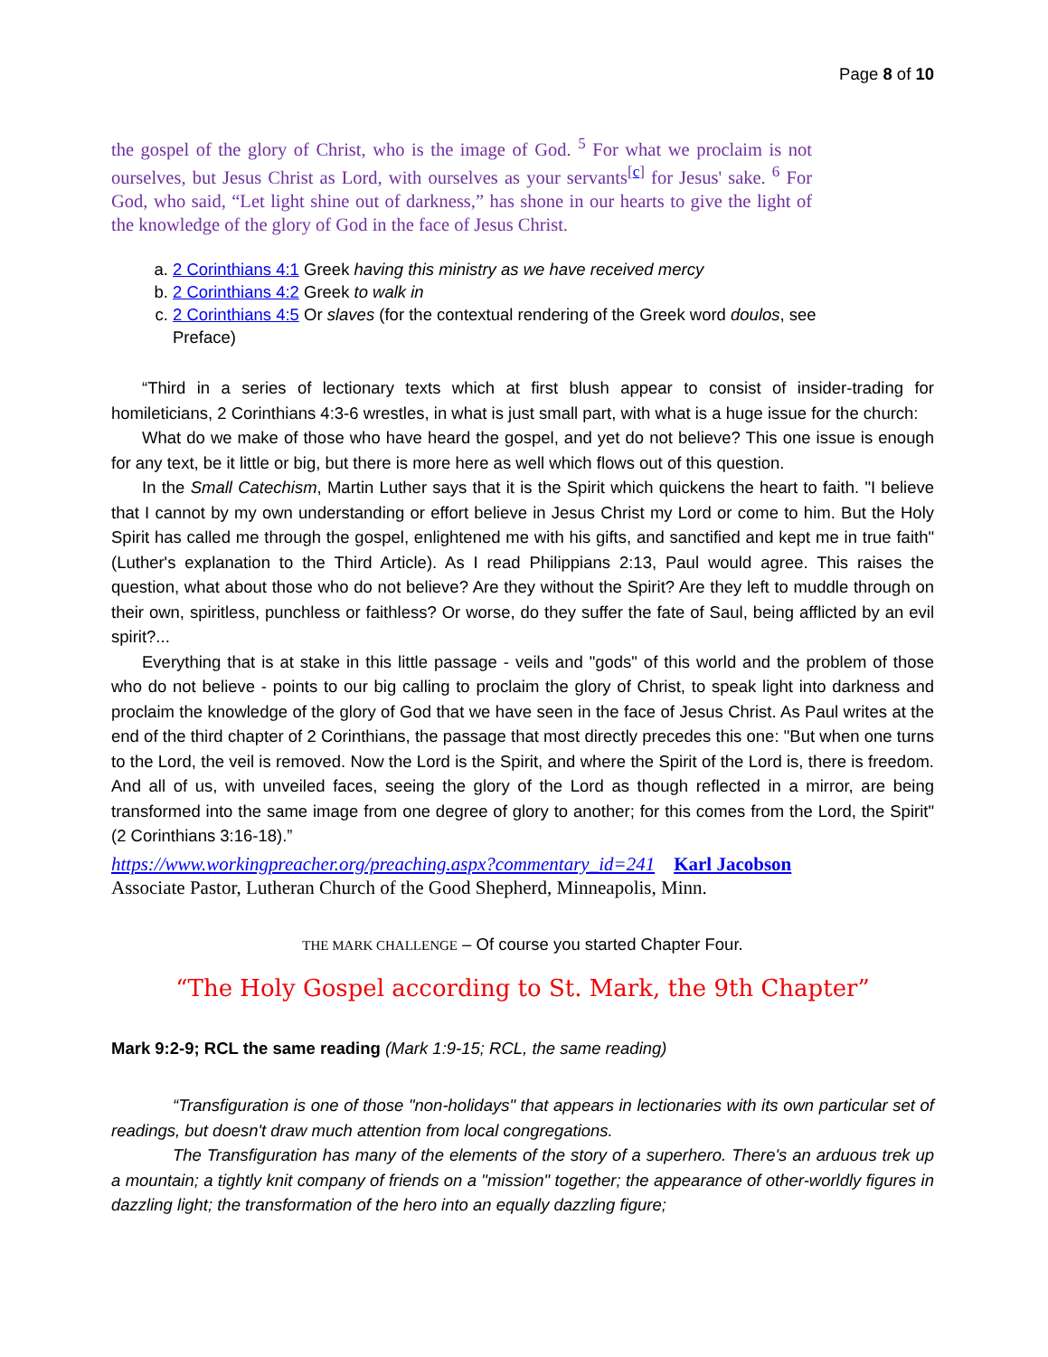Page 8 of 10
the gospel of the glory of Christ, who is the image of God. <sup>5</sup> For what we proclaim is not ourselves, but Jesus Christ as Lord, with ourselves as your servants<sup>[c]</sup> for Jesus' sake. <sup>6</sup> For God, who said, “Let light shine out of darkness,” has shone in our hearts to give the light of the knowledge of the glory of God in the face of Jesus Christ.
a. 2 Corinthians 4:1 Greek having this ministry as we have received mercy
b. 2 Corinthians 4:2 Greek to walk in
c. 2 Corinthians 4:5 Or slaves (for the contextual rendering of the Greek word doulos, see Preface)
“Third in a series of lectionary texts which at first blush appear to consist of insider-trading for homileticians, 2 Corinthians 4:3-6 wrestles, in what is just small part, with what is a huge issue for the church:
What do we make of those who have heard the gospel, and yet do not believe? This one issue is enough for any text, be it little or big, but there is more here as well which flows out of this question.
In the Small Catechism, Martin Luther says that it is the Spirit which quickens the heart to faith. "I believe that I cannot by my own understanding or effort believe in Jesus Christ my Lord or come to him. But the Holy Spirit has called me through the gospel, enlightened me with his gifts, and sanctified and kept me in true faith" (Luther's explanation to the Third Article). As I read Philippians 2:13, Paul would agree. This raises the question, what about those who do not believe? Are they without the Spirit? Are they left to muddle through on their own, spiritless, punchless or faithless? Or worse, do they suffer the fate of Saul, being afflicted by an evil spirit?...
Everything that is at stake in this little passage - veils and "gods" of this world and the problem of those who do not believe - points to our big calling to proclaim the glory of Christ, to speak light into darkness and proclaim the knowledge of the glory of God that we have seen in the face of Jesus Christ. As Paul writes at the end of the third chapter of 2 Corinthians, the passage that most directly precedes this one: "But when one turns to the Lord, the veil is removed. Now the Lord is the Spirit, and where the Spirit of the Lord is, there is freedom. And all of us, with unveiled faces, seeing the glory of the Lord as though reflected in a mirror, are being transformed into the same image from one degree of glory to another; for this comes from the Lord, the Spirit" (2 Corinthians 3:16-18).”
https://www.workingpreacher.org/preaching.aspx?commentary_id=241 Karl Jacobson
Associate Pastor, Lutheran Church of the Good Shepherd, Minneapolis, Minn.
THE MARK CHALLENGE – Of course you started Chapter Four.
“The Holy Gospel according to St. Mark, the 9th Chapter”
Mark 9:2-9; RCL the same reading (Mark 1:9-15; RCL, the same reading)
“Transfiguration is one of those "non-holidays" that appears in lectionaries with its own particular set of readings, but doesn't draw much attention from local congregations.
The Transfiguration has many of the elements of the story of a superhero. There's an arduous trek up a mountain; a tightly knit company of friends on a "mission" together; the appearance of other-worldly figures in dazzling light; the transformation of the hero into an equally dazzling figure;